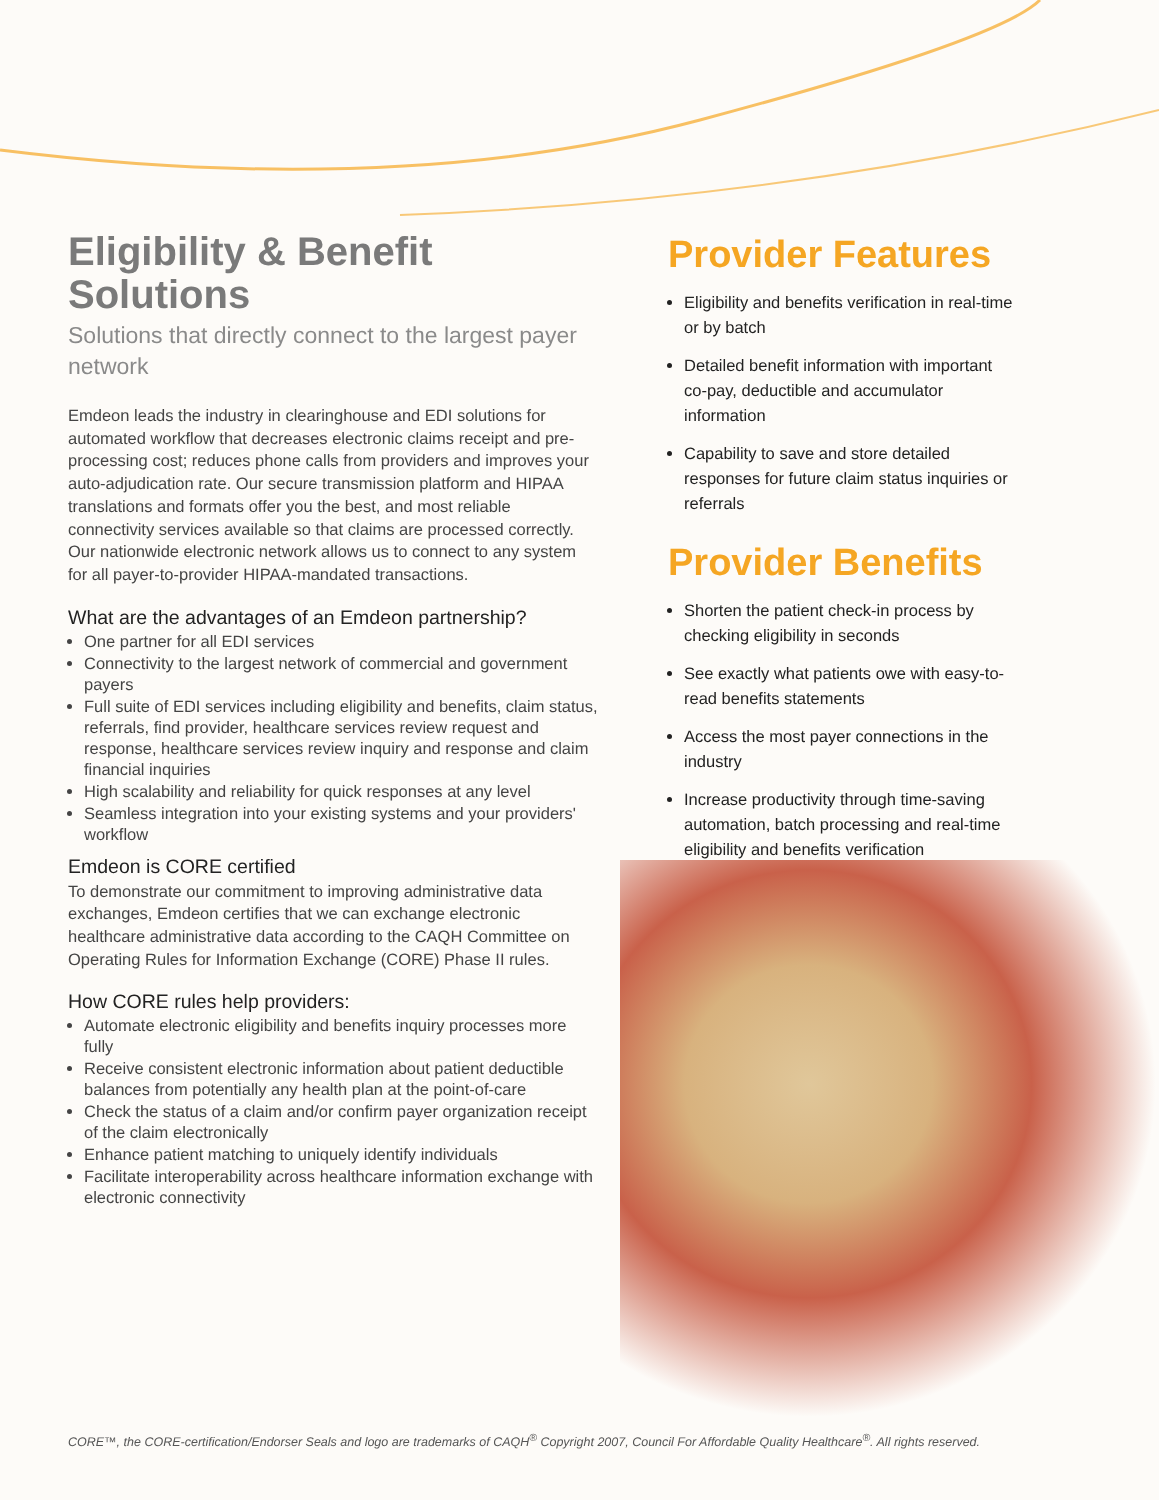Eligibility & Benefit Solutions
Solutions that directly connect to the largest payer network
Emdeon leads the industry in clearinghouse and EDI solutions for automated workflow that decreases electronic claims receipt and pre-processing cost; reduces phone calls from providers and improves your auto-adjudication rate. Our secure transmission platform and HIPAA translations and formats offer you the best, and most reliable connectivity services available so that claims are processed correctly. Our nationwide electronic network allows us to connect to any system for all payer-to-provider HIPAA-mandated transactions.
What are the advantages of an Emdeon partnership?
One partner for all EDI services
Connectivity to the largest network of commercial and government payers
Full suite of EDI services including eligibility and benefits, claim status, referrals, find provider, healthcare services review request and response, healthcare services review inquiry and response and claim financial inquiries
High scalability and reliability for quick responses at any level
Seamless integration into your existing systems and your providers' workflow
Emdeon is CORE certified
To demonstrate our commitment to improving administrative data exchanges, Emdeon certifies that we can exchange electronic healthcare administrative data according to the CAQH Committee on Operating Rules for Information Exchange (CORE) Phase II rules.
How CORE rules help providers:
Automate electronic eligibility and benefits inquiry processes more fully
Receive consistent electronic information about patient deductible balances from potentially any health plan at the point-of-care
Check the status of a claim and/or confirm payer organization receipt of the claim electronically
Enhance patient matching to uniquely identify individuals
Facilitate interoperability across healthcare information exchange with electronic connectivity
Provider Features
Eligibility and benefits verification in real-time or by batch
Detailed benefit information with important co-pay, deductible and accumulator information
Capability to save and store detailed responses for future claim status inquiries or referrals
Provider Benefits
Shorten the patient check-in process by checking eligibility in seconds
See exactly what patients owe with easy-to-read benefits statements
Access the most payer connections in the industry
Increase productivity through time-saving automation, batch processing and real-time eligibility and benefits verification
CORE™, the CORE-certification/Endorser Seals and logo are trademarks of CAQH<sup>®</sup> Copyright 2007, Council For Affordable Quality Healthcare<sup>®</sup>. All rights reserved.